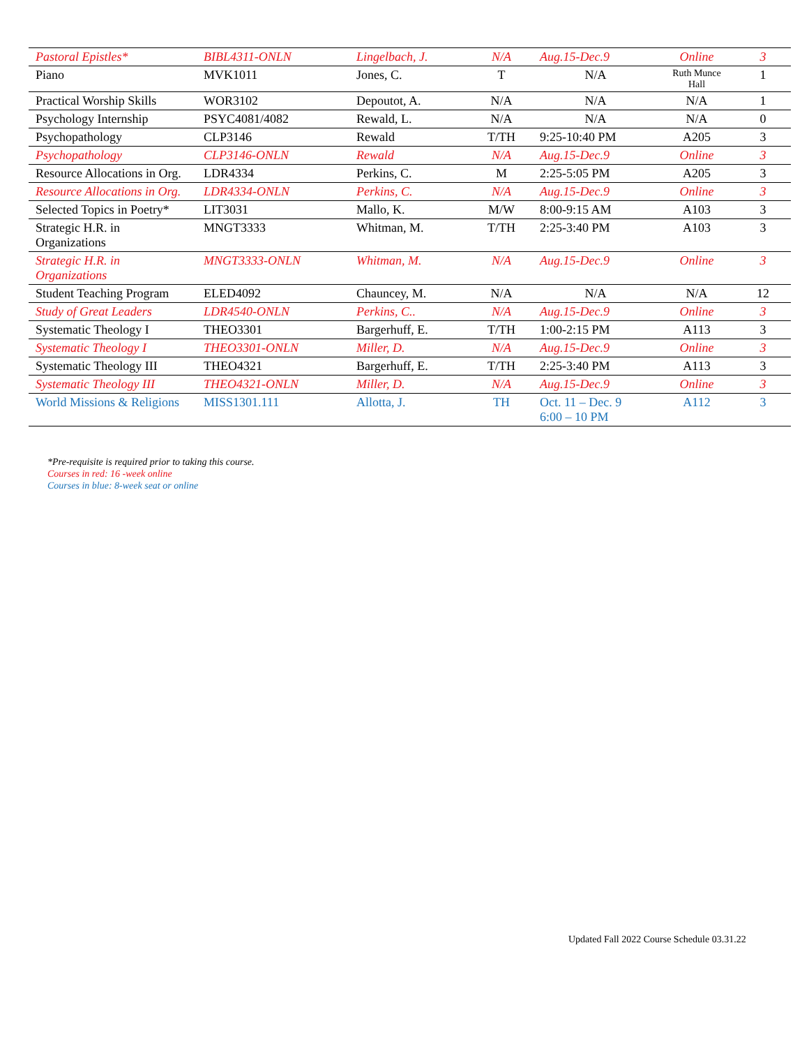| Pastoral Epistles* | BIBL4311-ONLN | Lingelbach, J. | N/A | Aug.15-Dec.9 | Online | 3 |
| Piano | MVK1011 | Jones, C. | T | N/A | Ruth Munce Hall | 1 |
| Practical Worship Skills | WOR3102 | Depoutot, A. | N/A | N/A | N/A | 1 |
| Psychology Internship | PSYC4081/4082 | Rewald, L. | N/A | N/A | N/A | 0 |
| Psychopathology | CLP3146 | Rewald | T/TH | 9:25-10:40 PM | A205 | 3 |
| Psychopathology | CLP3146-ONLN | Rewald | N/A | Aug.15-Dec.9 | Online | 3 |
| Resource Allocations in Org. | LDR4334 | Perkins, C. | M | 2:25-5:05 PM | A205 | 3 |
| Resource Allocations in Org. | LDR4334-ONLN | Perkins, C. | N/A | Aug.15-Dec.9 | Online | 3 |
| Selected Topics in Poetry* | LIT3031 | Mallo, K. | M/W | 8:00-9:15 AM | A103 | 3 |
| Strategic H.R. in Organizations | MNGT3333 | Whitman, M. | T/TH | 2:25-3:40 PM | A103 | 3 |
| Strategic H.R. in Organizations | MNGT3333-ONLN | Whitman, M. | N/A | Aug.15-Dec.9 | Online | 3 |
| Student Teaching Program | ELED4092 | Chauncey, M. | N/A | N/A | N/A | 12 |
| Study of Great Leaders | LDR4540-ONLN | Perkins, C.. | N/A | Aug.15-Dec.9 | Online | 3 |
| Systematic Theology I | THEO3301 | Bargerhuff, E. | T/TH | 1:00-2:15 PM | A113 | 3 |
| Systematic Theology I | THEO3301-ONLN | Miller, D. | N/A | Aug.15-Dec.9 | Online | 3 |
| Systematic Theology III | THEO4321 | Bargerhuff, E. | T/TH | 2:25-3:40 PM | A113 | 3 |
| Systematic Theology III | THEO4321-ONLN | Miller, D. | N/A | Aug.15-Dec.9 | Online | 3 |
| World Missions & Religions | MISS1301.111 | Allotta, J. | TH | Oct. 11 – Dec. 9 6:00 – 10 PM | A112 | 3 |
*Pre-requisite is required prior to taking this course.
Courses in red: 16 -week online
Courses in blue: 8-week seat or online
Updated Fall 2022 Course Schedule 03.31.22